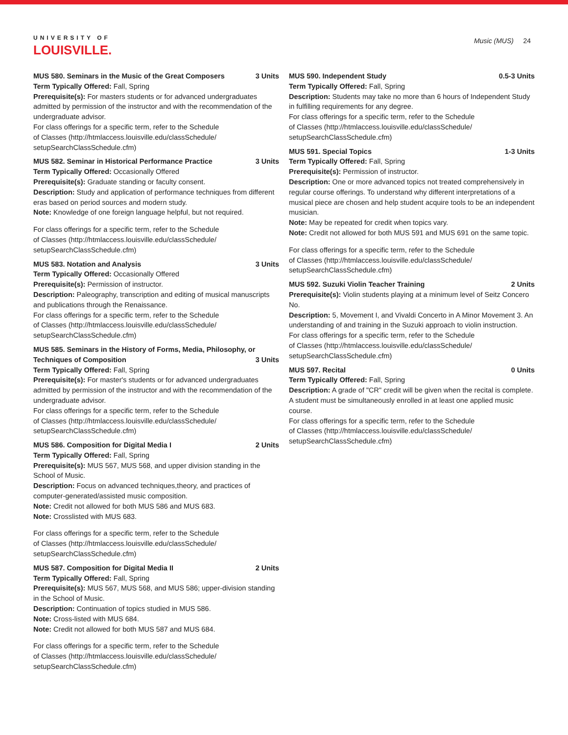UNIVERSITY OF
LOUISVILLE.
Music (MUS) 24
MUS 580. Seminars in the Music of the Great Composers 3 Units
Term Typically Offered: Fall, Spring
Prerequisite(s): For masters students or for advanced undergraduates admitted by permission of the instructor and with the recommendation of the undergraduate advisor.
For class offerings for a specific term, refer to the Schedule
of Classes (http://htmlaccess.louisville.edu/classSchedule/
setupSearchClassSchedule.cfm)
MUS 582. Seminar in Historical Performance Practice 3 Units
Term Typically Offered: Occasionally Offered
Prerequisite(s): Graduate standing or faculty consent.
Description: Study and application of performance techniques from different eras based on period sources and modern study.
Note: Knowledge of one foreign language helpful, but not required.
For class offerings for a specific term, refer to the Schedule
of Classes (http://htmlaccess.louisville.edu/classSchedule/
setupSearchClassSchedule.cfm)
MUS 583. Notation and Analysis 3 Units
Term Typically Offered: Occasionally Offered
Prerequisite(s): Permission of instructor.
Description: Paleography, transcription and editing of musical manuscripts and publications through the Renaissance.
For class offerings for a specific term, refer to the Schedule
of Classes (http://htmlaccess.louisville.edu/classSchedule/
setupSearchClassSchedule.cfm)
MUS 585. Seminars in the History of Forms, Media, Philosophy, or
Techniques of Composition 3 Units
Term Typically Offered: Fall, Spring
Prerequisite(s): For master's students or for advanced undergraduates admitted by permission of the instructor and with the recommendation of the undergraduate advisor.
For class offerings for a specific term, refer to the Schedule
of Classes (http://htmlaccess.louisville.edu/classSchedule/
setupSearchClassSchedule.cfm)
MUS 586. Composition for Digital Media I 2 Units
Term Typically Offered: Fall, Spring
Prerequisite(s): MUS 567, MUS 568, and upper division standing in the School of Music.
Description: Focus on advanced techniques,theory, and practices of computer-generated/assisted music composition.
Note: Credit not allowed for both MUS 586 and MUS 683.
Note: Crosslisted with MUS 683.
For class offerings for a specific term, refer to the Schedule
of Classes (http://htmlaccess.louisville.edu/classSchedule/
setupSearchClassSchedule.cfm)
MUS 587. Composition for Digital Media II 2 Units
Term Typically Offered: Fall, Spring
Prerequisite(s): MUS 567, MUS 568, and MUS 586; upper-division standing in the School of Music.
Description: Continuation of topics studied in MUS 586.
Note: Cross-listed with MUS 684.
Note: Credit not allowed for both MUS 587 and MUS 684.
For class offerings for a specific term, refer to the Schedule
of Classes (http://htmlaccess.louisville.edu/classSchedule/
setupSearchClassSchedule.cfm)
MUS 590. Independent Study 0.5-3 Units
Term Typically Offered: Fall, Spring
Description: Students may take no more than 6 hours of Independent Study in fulfilling requirements for any degree.
For class offerings for a specific term, refer to the Schedule
of Classes (http://htmlaccess.louisville.edu/classSchedule/
setupSearchClassSchedule.cfm)
MUS 591. Special Topics 1-3 Units
Term Typically Offered: Fall, Spring
Prerequisite(s): Permission of instructor.
Description: One or more advanced topics not treated comprehensively in regular course offerings. To understand why different interpretations of a musical piece are chosen and help student acquire tools to be an independent musician.
Note: May be repeated for credit when topics vary.
Note: Credit not allowed for both MUS 591 and MUS 691 on the same topic.
For class offerings for a specific term, refer to the Schedule
of Classes (http://htmlaccess.louisville.edu/classSchedule/
setupSearchClassSchedule.cfm)
MUS 592. Suzuki Violin Teacher Training 2 Units
Prerequisite(s): Violin students playing at a minimum level of Seitz Concero No.
Description: 5, Movement I, and Vivaldi Concerto in A Minor Movement 3. An understanding of and training in the Suzuki approach to violin instruction.
For class offerings for a specific term, refer to the Schedule
of Classes (http://htmlaccess.louisville.edu/classSchedule/
setupSearchClassSchedule.cfm)
MUS 597. Recital 0 Units
Term Typically Offered: Fall, Spring
Description: A grade of "CR" credit will be given when the recital is complete. A student must be simultaneously enrolled in at least one applied music course.
For class offerings for a specific term, refer to the Schedule
of Classes (http://htmlaccess.louisville.edu/classSchedule/
setupSearchClassSchedule.cfm)